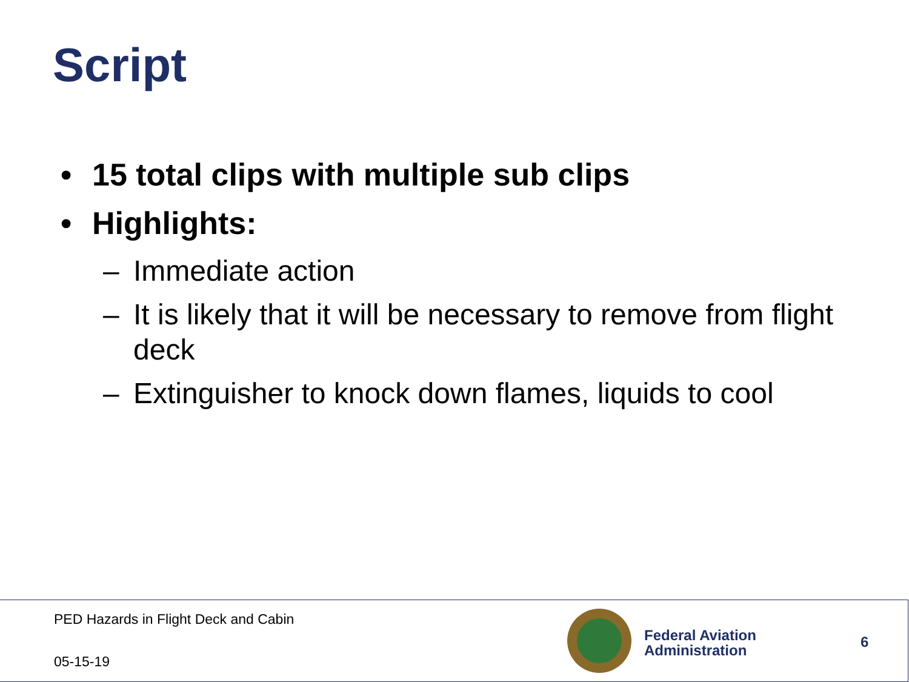Script
• 15 total clips with multiple sub clips
• Highlights:
– Immediate action
– It is likely that it will be necessary to remove from flight deck
– Extinguisher to knock down flames, liquids to cool
PED Hazards in Flight Deck and Cabin
05-15-19
Federal Aviation
Administration
6